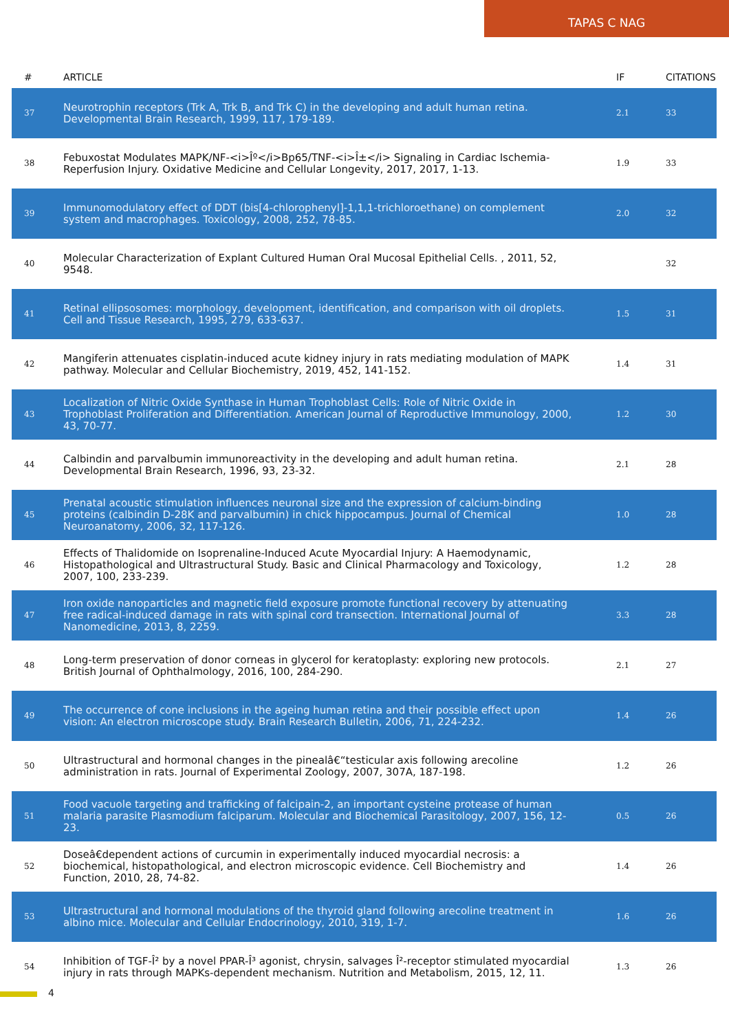TAPAS C NAG
| # | ARTICLE | IF | CITATIONS |
| --- | --- | --- | --- |
| 37 | Neurotrophin receptors (Trk A, Trk B, and Trk C) in the developing and adult human retina. Developmental Brain Research, 1999, 117, 179-189. | 2.1 | 33 |
| 38 | Febuxostat Modulates MAPK/NF-<i>Îº</i>Bp65/TNF-<i>Î±</i> Signaling in Cardiac Ischemia-Reperfusion Injury. Oxidative Medicine and Cellular Longevity, 2017, 2017, 1-13. | 1.9 | 33 |
| 39 | Immunomodulatory effect of DDT (bis[4-chlorophenyl]-1,1,1-trichloroethane) on complement system and macrophages. Toxicology, 2008, 252, 78-85. | 2.0 | 32 |
| 40 | Molecular Characterization of Explant Cultured Human Oral Mucosal Epithelial Cells. , 2011, 52, 9548. | | 32 |
| 41 | Retinal ellipsosomes: morphology, development, identification, and comparison with oil droplets. Cell and Tissue Research, 1995, 279, 633-637. | 1.5 | 31 |
| 42 | Mangiferin attenuates cisplatin-induced acute kidney injury in rats mediating modulation of MAPK pathway. Molecular and Cellular Biochemistry, 2019, 452, 141-152. | 1.4 | 31 |
| 43 | Localization of Nitric Oxide Synthase in Human Trophoblast Cells: Role of Nitric Oxide in Trophoblast Proliferation and Differentiation. American Journal of Reproductive Immunology, 2000, 43, 70-77. | 1.2 | 30 |
| 44 | Calbindin and parvalbumin immunoreactivity in the developing and adult human retina. Developmental Brain Research, 1996, 93, 23-32. | 2.1 | 28 |
| 45 | Prenatal acoustic stimulation influences neuronal size and the expression of calcium-binding proteins (calbindin D-28K and parvalbumin) in chick hippocampus. Journal of Chemical Neuroanatomy, 2006, 32, 117-126. | 1.0 | 28 |
| 46 | Effects of Thalidomide on Isoprenaline-Induced Acute Myocardial Injury: A Haemodynamic, Histopathological and Ultrastructural Study. Basic and Clinical Pharmacology and Toxicology, 2007, 100, 233-239. | 1.2 | 28 |
| 47 | Iron oxide nanoparticles and magnetic field exposure promote functional recovery by attenuating free radical-induced damage in rats with spinal cord transection. International Journal of Nanomedicine, 2013, 8, 2259. | 3.3 | 28 |
| 48 | Long-term preservation of donor corneas in glycerol for keratoplasty: exploring new protocols. British Journal of Ophthalmology, 2016, 100, 284-290. | 2.1 | 27 |
| 49 | The occurrence of cone inclusions in the ageing human retina and their possible effect upon vision: An electron microscope study. Brain Research Bulletin, 2006, 71, 224-232. | 1.4 | 26 |
| 50 | Ultrastructural and hormonal changes in the pinealâ€“testicular axis following arecoline administration in rats. Journal of Experimental Zoology, 2007, 307A, 187-198. | 1.2 | 26 |
| 51 | Food vacuole targeting and trafficking of falcipain-2, an important cysteine protease of human malaria parasite Plasmodium falciparum. Molecular and Biochemical Parasitology, 2007, 156, 12-23. | 0.5 | 26 |
| 52 | Doseâ€dependent actions of curcumin in experimentally induced myocardial necrosis: a biochemical, histopathological, and electron microscopic evidence. Cell Biochemistry and Function, 2010, 28, 74-82. | 1.4 | 26 |
| 53 | Ultrastructural and hormonal modulations of the thyroid gland following arecoline treatment in albino mice. Molecular and Cellular Endocrinology, 2010, 319, 1-7. | 1.6 | 26 |
| 54 | Inhibition of TGF-Î² by a novel PPAR-Î³ agonist, chrysin, salvages Î²-receptor stimulated myocardial injury in rats through MAPKs-dependent mechanism. Nutrition and Metabolism, 2015, 12, 11. | 1.3 | 26 |
4